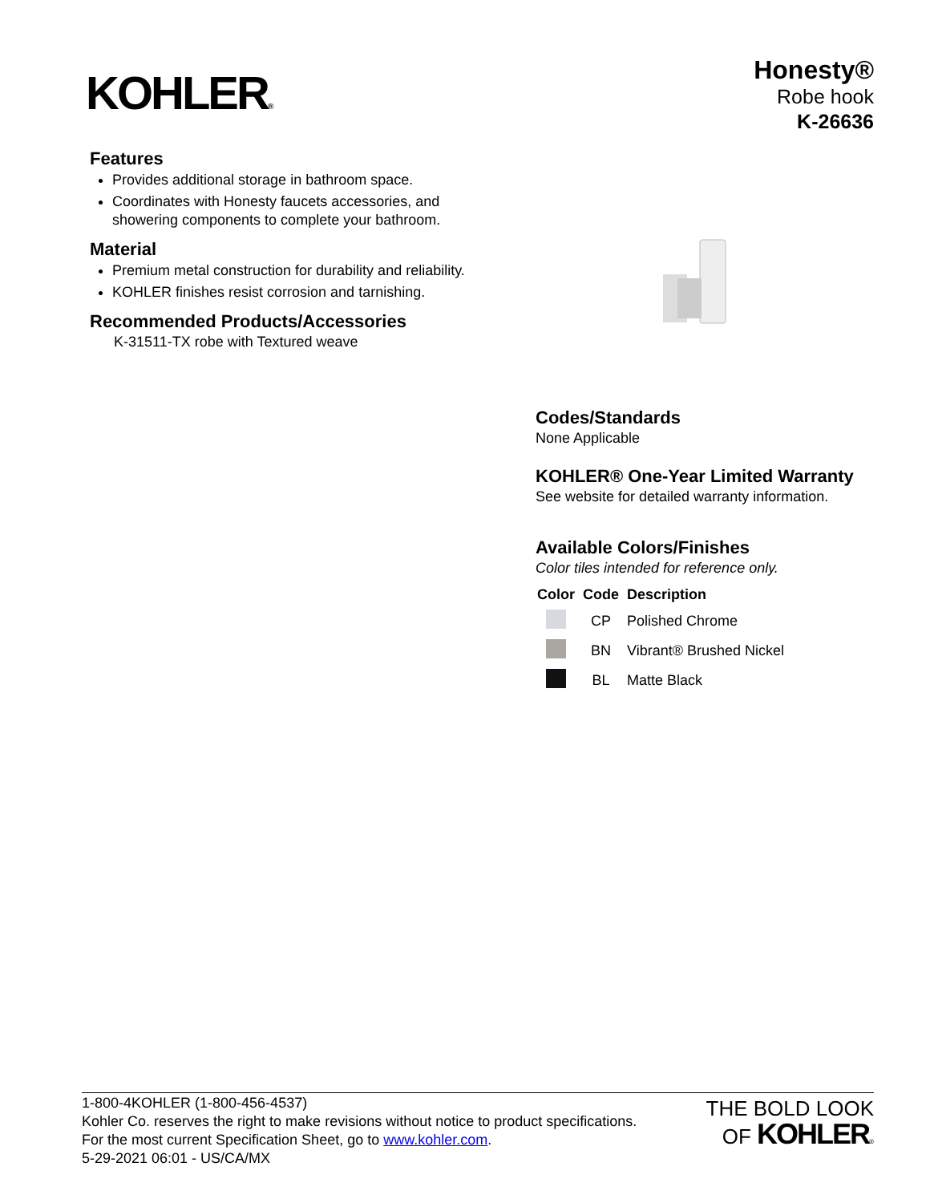KOHLER®
Honesty®
Robe hook
K-26636
Features
Provides additional storage in bathroom space.
Coordinates with Honesty faucets accessories, and showering components to complete your bathroom.
Material
Premium metal construction for durability and reliability.
KOHLER finishes resist corrosion and tarnishing.
Recommended Products/Accessories
K-31511-TX robe with Textured weave
Codes/Standards
None Applicable
KOHLER® One-Year Limited Warranty
See website for detailed warranty information.
Available Colors/Finishes
Color tiles intended for reference only.
| Color | Code | Description |
| --- | --- | --- |
| | CP | Polished Chrome |
| | BN | Vibrant® Brushed Nickel |
| | BL | Matte Black |
1-800-4KOHLER (1-800-456-4537)
Kohler Co. reserves the right to make revisions without notice to product specifications.
For the most current Specification Sheet, go to www.kohler.com.
5-29-2021 06:01 - US/CA/MX
THE BOLD LOOK
OF KOHLER®